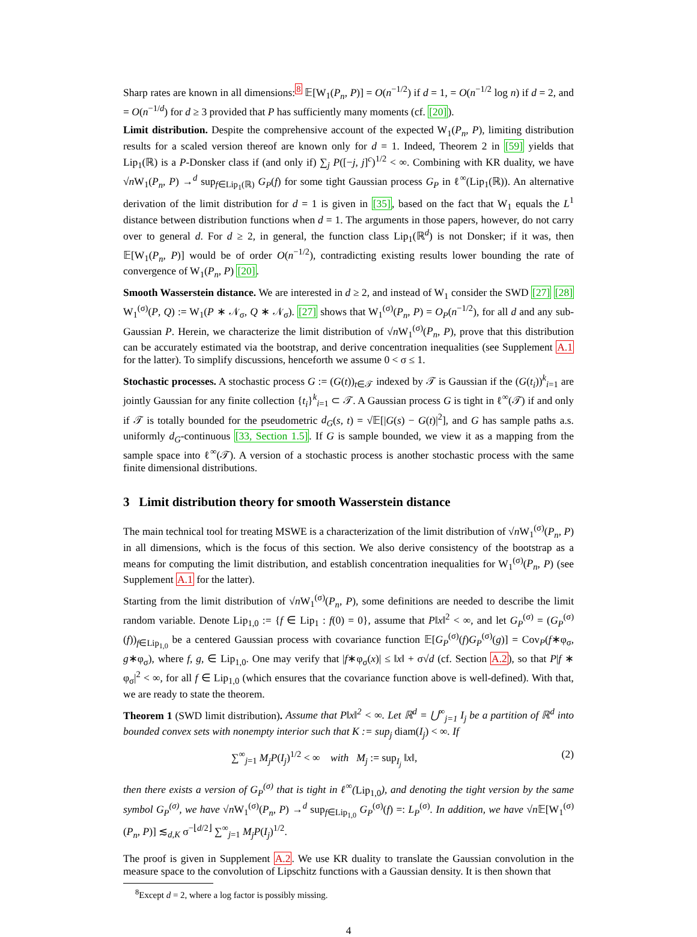Sharp rates are known in all dimensions:<sup>8</sup> 𝔼[W<sub>1</sub>(P<sub>n</sub>, P)] = O(n<sup>−1/2</sup>) if d = 1, = O(n<sup>−1/2</sup> log n) if d = 2, and = O(n<sup>−1/d</sup>) for d ≥ 3 provided that P has sufficiently many moments (cf. [20]).
Limit distribution. Despite the comprehensive account of the expected W<sub>1</sub>(P<sub>n</sub>, P), limiting distribution results for a scaled version thereof are known only for d = 1. Indeed, Theorem 2 in [59] yields that Lip<sub>1</sub>(ℝ) is a P-Donsker class if (and only if) ∑<sub>j</sub> P([−j, j]<sup>c</sup>)<sup>1/2</sup> < ∞. Combining with KR duality, we have √n W<sub>1</sub>(P<sub>n</sub>, P) →<sup>d</sup> sup<sub>f∈Lip<sub>1</sub>(ℝ)</sub> G<sub>P</sub>(f) for some tight Gaussian process G<sub>P</sub> in ℓ<sup>∞</sup>(Lip<sub>1</sub>(ℝ)). An alternative derivation of the limit distribution for d = 1 is given in [35], based on the fact that W<sub>1</sub> equals the L<sup>1</sup> distance between distribution functions when d = 1. The arguments in those papers, however, do not carry over to general d. For d ≥ 2, in general, the function class Lip<sub>1</sub>(ℝ<sup>d</sup>) is not Donsker; if it was, then 𝔼[W<sub>1</sub>(P<sub>n</sub>, P)] would be of order O(n<sup>−1/2</sup>), contradicting existing results lower bounding the rate of convergence of W<sub>1</sub>(P<sub>n</sub>, P) [20].
Smooth Wasserstein distance. We are interested in d ≥ 2, and instead of W<sub>1</sub> consider the SWD [27] [28] W<sub>1</sub><sup>(σ)</sup>(P, Q) := W<sub>1</sub>(P ∗ 𝒩<sub>σ</sub>, Q ∗ 𝒩<sub>σ</sub>). [27] shows that W<sub>1</sub><sup>(σ)</sup>(P<sub>n</sub>, P) = O<sub>P</sub>(n<sup>−1/2</sup>), for all d and any sub-Gaussian P. Herein, we characterize the limit distribution of √n W<sub>1</sub><sup>(σ)</sup>(P<sub>n</sub>, P), prove that this distribution can be accurately estimated via the bootstrap, and derive concentration inequalities (see Supplement A.1 for the latter). To simplify discussions, henceforth we assume 0 < σ ≤ 1.
Stochastic processes. A stochastic process G := (G(t))<sub>t∈𝒯</sub> indexed by 𝒯 is Gaussian if the (G(t<sub>i</sub>))<sup>k</sup><sub>i=1</sub> are jointly Gaussian for any finite collection {t<sub>i</sub>}<sup>k</sup><sub>i=1</sub> ⊂ 𝒯. A Gaussian process G is tight in ℓ<sup>∞</sup>(𝒯) if and only if 𝒯 is totally bounded for the pseudometric d<sub>G</sub>(s, t) = √𝔼[|G(s) − G(t)|<sup>2</sup>], and G has sample paths a.s. uniformly d<sub>G</sub>-continuous [33, Section 1.5]. If G is sample bounded, we view it as a mapping from the sample space into ℓ<sup>∞</sup>(𝒯). A version of a stochastic process is another stochastic process with the same finite dimensional distributions.
3 Limit distribution theory for smooth Wasserstein distance
The main technical tool for treating MSWE is a characterization of the limit distribution of √n W<sub>1</sub><sup>(σ)</sup>(P<sub>n</sub>, P) in all dimensions, which is the focus of this section. We also derive consistency of the bootstrap as a means for computing the limit distribution, and establish concentration inequalities for W<sub>1</sub><sup>(σ)</sup>(P<sub>n</sub>, P) (see Supplement A.1 for the latter).
Starting from the limit distribution of √n W<sub>1</sub><sup>(σ)</sup>(P<sub>n</sub>, P), some definitions are needed to describe the limit random variable. Denote Lip<sub>1,0</sub> := {f ∈ Lip<sub>1</sub> : f(0) = 0}, assume that P‖x‖<sup>2</sup> < ∞, and let G<sub>P</sub><sup>(σ)</sup> = (G<sub>P</sub><sup>(σ)</sup>(f))<sub>f∈Lip<sub>1,0</sub></sub> be a centered Gaussian process with covariance function 𝔼[G<sub>P</sub><sup>(σ)</sup>(f)G<sub>P</sub><sup>(σ)</sup>(g)] = Cov<sub>P</sub>(f∗φ<sub>σ</sub>, g∗φ<sub>σ</sub>), where f, g, ∈ Lip<sub>1,0</sub>. One may verify that |f∗φ<sub>σ</sub>(x)| ≤ ‖x‖ + σ√d (cf. Section A.2), so that P|f ∗ φ<sub>σ</sub>|<sup>2</sup> < ∞, for all f ∈ Lip<sub>1,0</sub> (which ensures that the covariance function above is well-defined). With that, we are ready to state the theorem.
Theorem 1 (SWD limit distribution). Assume that P‖x‖<sup>2</sup> < ∞. Let ℝ<sup>d</sup> = ⋃<sup>∞</sup><sub>j=1</sub> I<sub>j</sub> be a partition of ℝ<sup>d</sup> into bounded convex sets with nonempty interior such that K := sup<sub>j</sub> diam(I<sub>j</sub>) < ∞. If
∑<sup>∞</sup><sub>j=1</sub> M<sub>j</sub>P(I<sub>j</sub>)<sup>1/2</sup> < ∞ with M<sub>j</sub> := sup<sub>I<sub>j</sub></sub> ‖x‖, (2)
then there exists a version of G<sub>P</sub><sup>(σ)</sup> that is tight in ℓ<sup>∞</sup>(Lip<sub>1,0</sub>), and denoting the tight version by the same symbol G<sub>P</sub><sup>(σ)</sup>, we have √n W<sub>1</sub><sup>(σ)</sup>(P<sub>n</sub>, P) →<sup>d</sup> sup<sub>f∈Lip<sub>1,0</sub></sub> G<sub>P</sub><sup>(σ)</sup>(f) =: L<sub>P</sub><sup>(σ)</sup>. In addition, we have √n 𝔼[W<sub>1</sub><sup>(σ)</sup>(P<sub>n</sub>, P)] ≲<sub>d,K</sub> σ<sup>−⌊d/2⌋</sup> ∑<sup>∞</sup><sub>j=1</sub> M<sub>j</sub>P(I<sub>j</sub>)<sup>1/2</sup>.
The proof is given in Supplement A.2. We use KR duality to translate the Gaussian convolution in the measure space to the convolution of Lipschitz functions with a Gaussian density. It is then shown that
<sup>8</sup> Except d = 2, where a log factor is possibly missing.
4